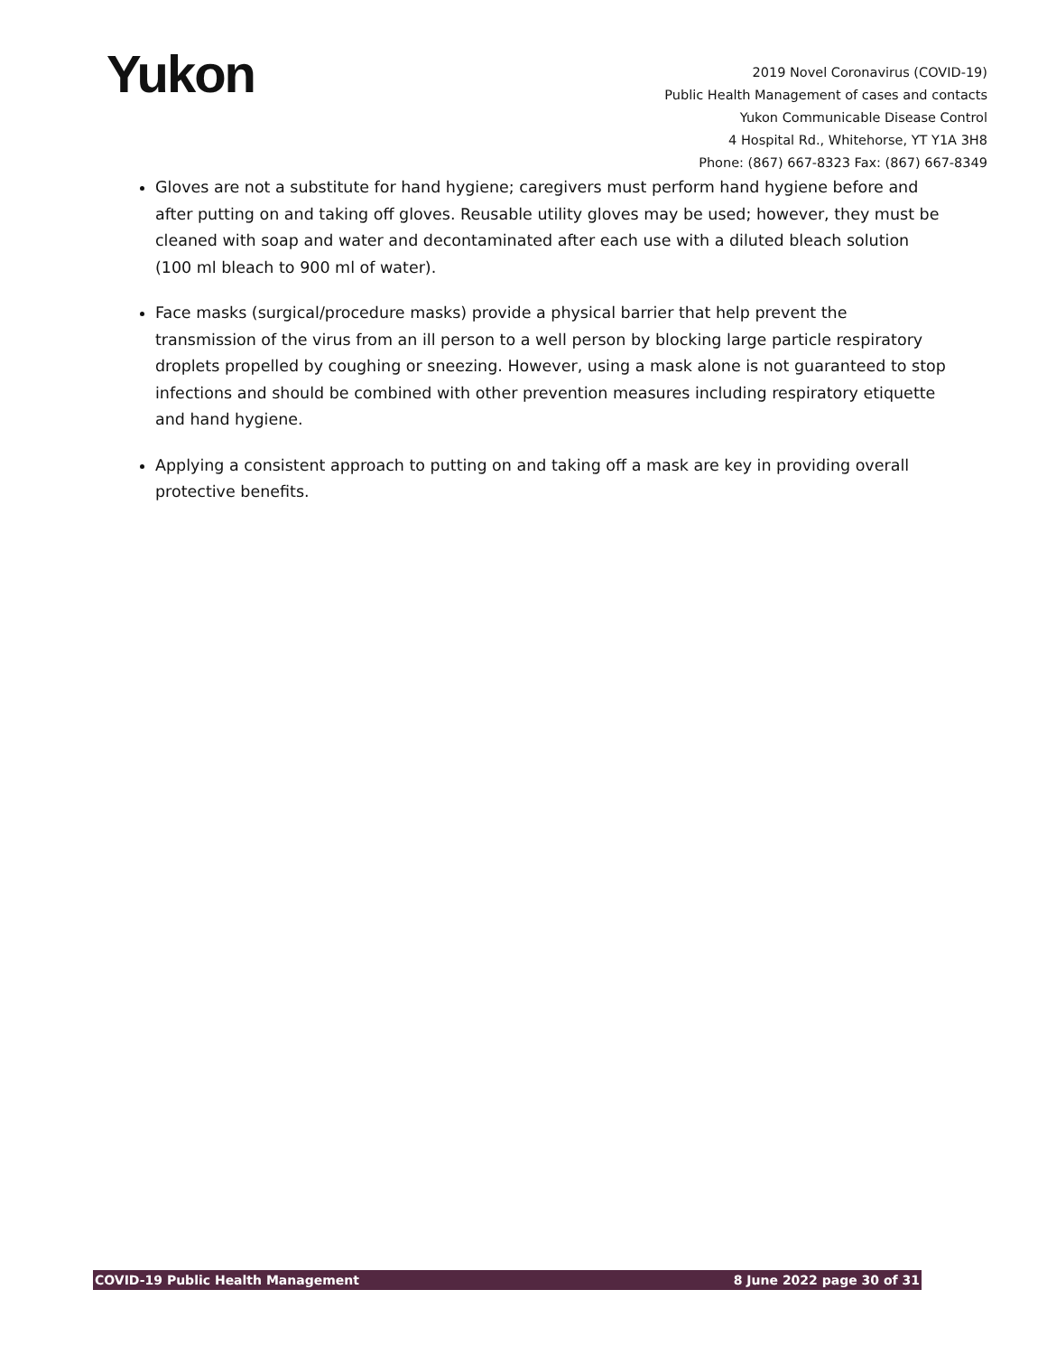Yukon
2019 Novel Coronavirus (COVID-19)
Public Health Management of cases and contacts
Yukon Communicable Disease Control
4 Hospital Rd., Whitehorse, YT Y1A 3H8
Phone: (867) 667-8323 Fax: (867) 667-8349
Gloves are not a substitute for hand hygiene; caregivers must perform hand hygiene before and after putting on and taking off gloves. Reusable utility gloves may be used; however, they must be cleaned with soap and water and decontaminated after each use with a diluted bleach solution (100 ml bleach to 900 ml of water).
Face masks (surgical/procedure masks) provide a physical barrier that help prevent the transmission of the virus from an ill person to a well person by blocking large particle respiratory droplets propelled by coughing or sneezing. However, using a mask alone is not guaranteed to stop infections and should be combined with other prevention measures including respiratory etiquette and hand hygiene.
Applying a consistent approach to putting on and taking off a mask are key in providing overall protective benefits.
COVID-19 Public Health Management 8 June 2022 page 30 of 31